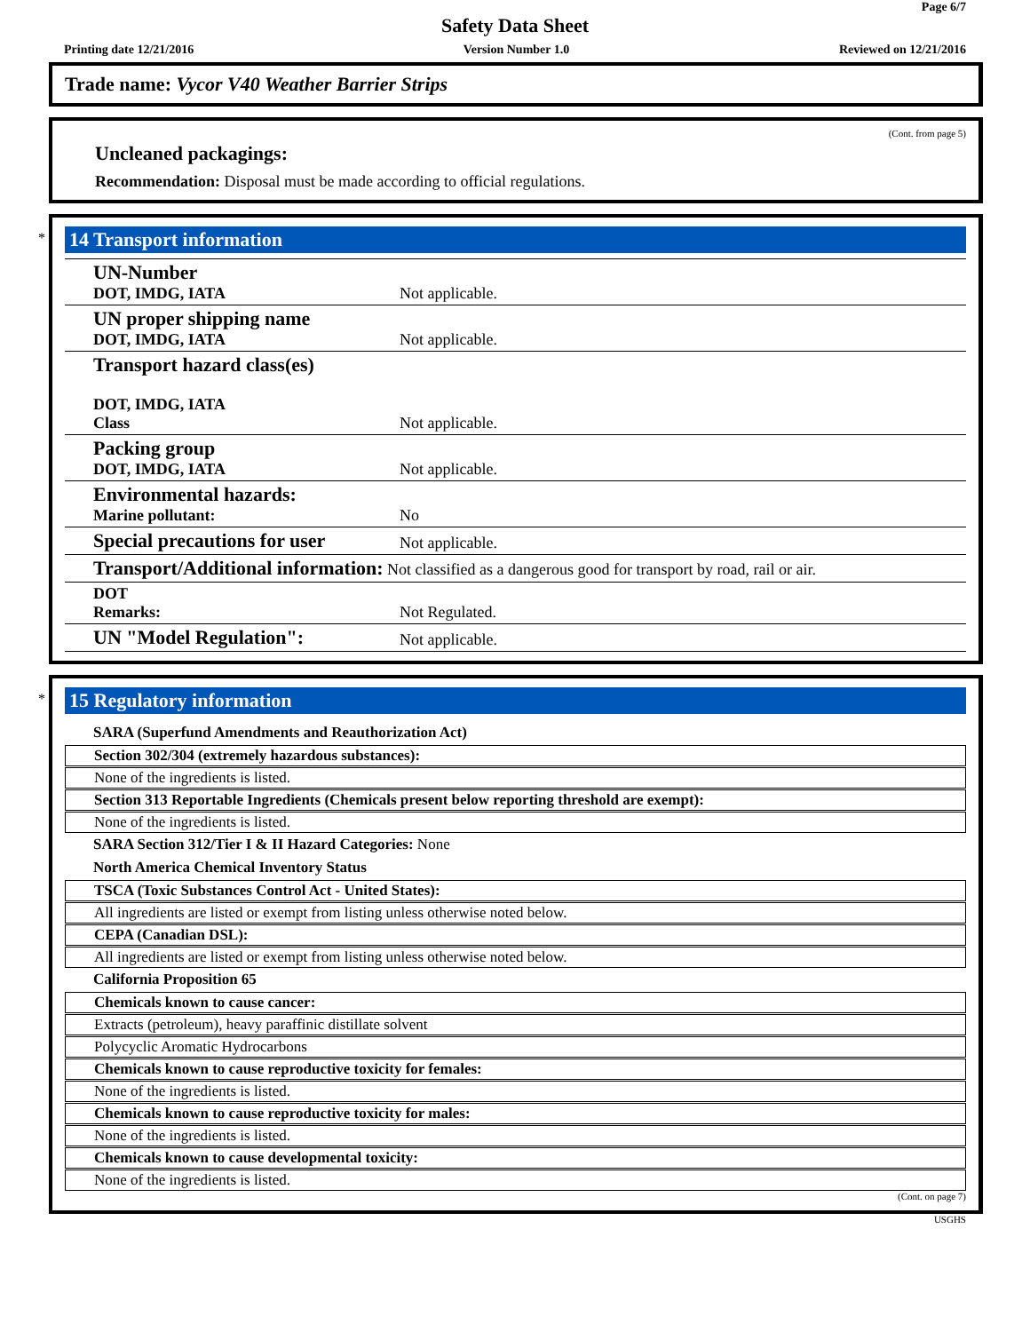Page 6/7
Safety Data Sheet
Printing date 12/21/2016 Version Number 1.0 Reviewed on 12/21/2016
Trade name: Vycor V40 Weather Barrier Strips
(Cont. from page 5)
Uncleaned packagings:
Recommendation: Disposal must be made according to official regulations.
*
14 Transport information
| UN-Number DOT, IMDG, IATA | Not applicable. |
| UN proper shipping name DOT, IMDG, IATA | Not applicable. |
| Transport hazard class(es) DOT, IMDG, IATA Class | Not applicable. |
| Packing group DOT, IMDG, IATA | Not applicable. |
| Environmental hazards: Marine pollutant: | No |
| Special precautions for user | Not applicable. |
| Transport/Additional information: Not classified as a dangerous good for transport by road, rail or air. | |
| DOT Remarks: | Not Regulated. |
| UN "Model Regulation": | Not applicable. |
*
15 Regulatory information
SARA (Superfund Amendments and Reauthorization Act)
Section 302/304 (extremely hazardous substances):
None of the ingredients is listed.
Section 313 Reportable Ingredients (Chemicals present below reporting threshold are exempt):
None of the ingredients is listed.
SARA Section 312/Tier I & II Hazard Categories: None
North America Chemical Inventory Status
TSCA (Toxic Substances Control Act - United States):
All ingredients are listed or exempt from listing unless otherwise noted below.
CEPA (Canadian DSL):
All ingredients are listed or exempt from listing unless otherwise noted below.
California Proposition 65
Chemicals known to cause cancer:
Extracts (petroleum), heavy paraffinic distillate solvent
Polycyclic Aromatic Hydrocarbons
Chemicals known to cause reproductive toxicity for females:
None of the ingredients is listed.
Chemicals known to cause reproductive toxicity for males:
None of the ingredients is listed.
Chemicals known to cause developmental toxicity:
None of the ingredients is listed.
(Cont. on page 7)
USGHS